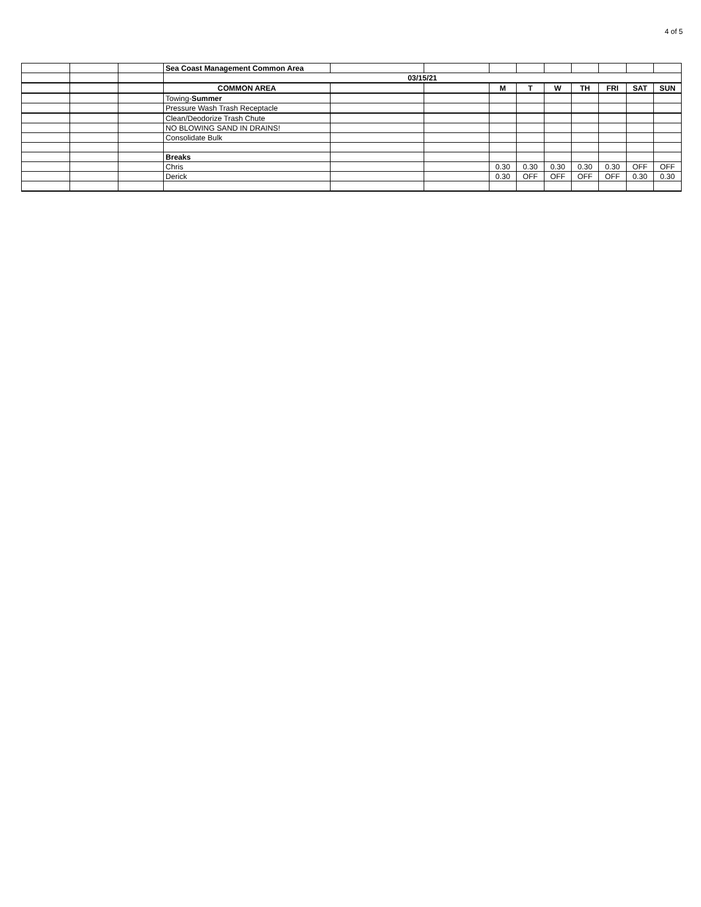4 of 5
| | | | Sea Coast Management Common Area | | | | | | | | | |
| | | | 03/15/21 | | | | | | | | | |
| | | | COMMON AREA | | | M | T | W | TH | FRI | SAT | SUN |
| | | | Towing- Summer | | | | | | | | | |
| | | | Pressure Wash Trash Receptacle | | | | | | | | | |
| | | | Clean/Deodorize Trash Chute | | | | | | | | | |
| | | | NO BLOWING SAND IN DRAINS! | | | | | | | | | |
| | | | Consolidate Bulk | | | | | | | | | |
| | | | Breaks | | | | | | | | | |
| | | | Chris | | | 0.30 | 0.30 | 0.30 | 0.30 | 0.30 | OFF | OFF |
| | | | Derick | | | 0.30 | OFF | OFF | OFF | OFF | 0.30 | 0.30 |